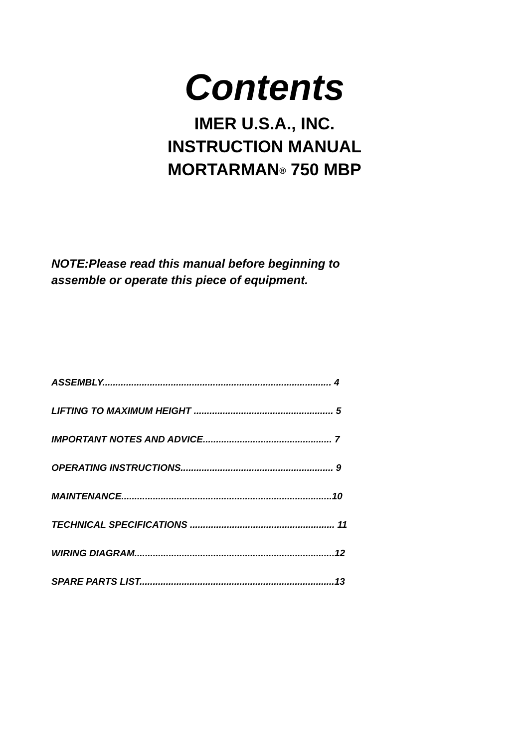Contents
IMER U.S.A., INC.
INSTRUCTION MANUAL
MORTARMAN<sup>®</sup> 750 MBP
NOTE:Please read this manual before beginning to
assemble or operate this piece of equipment.
ASSEMBLY....................................................................................... 4
LIFTING TO MAXIMUM HEIGHT ..................................................... 5
IMPORTANT NOTES AND ADVICE................................................. 7
OPERATING INSTRUCTIONS.......................................................... 9
MAINTENANCE................................................................................10
TECHNICAL SPECIFICATIONS ....................................................... 11
WIRING DIAGRAM............................................................................12
SPARE PARTS LIST..........................................................................13